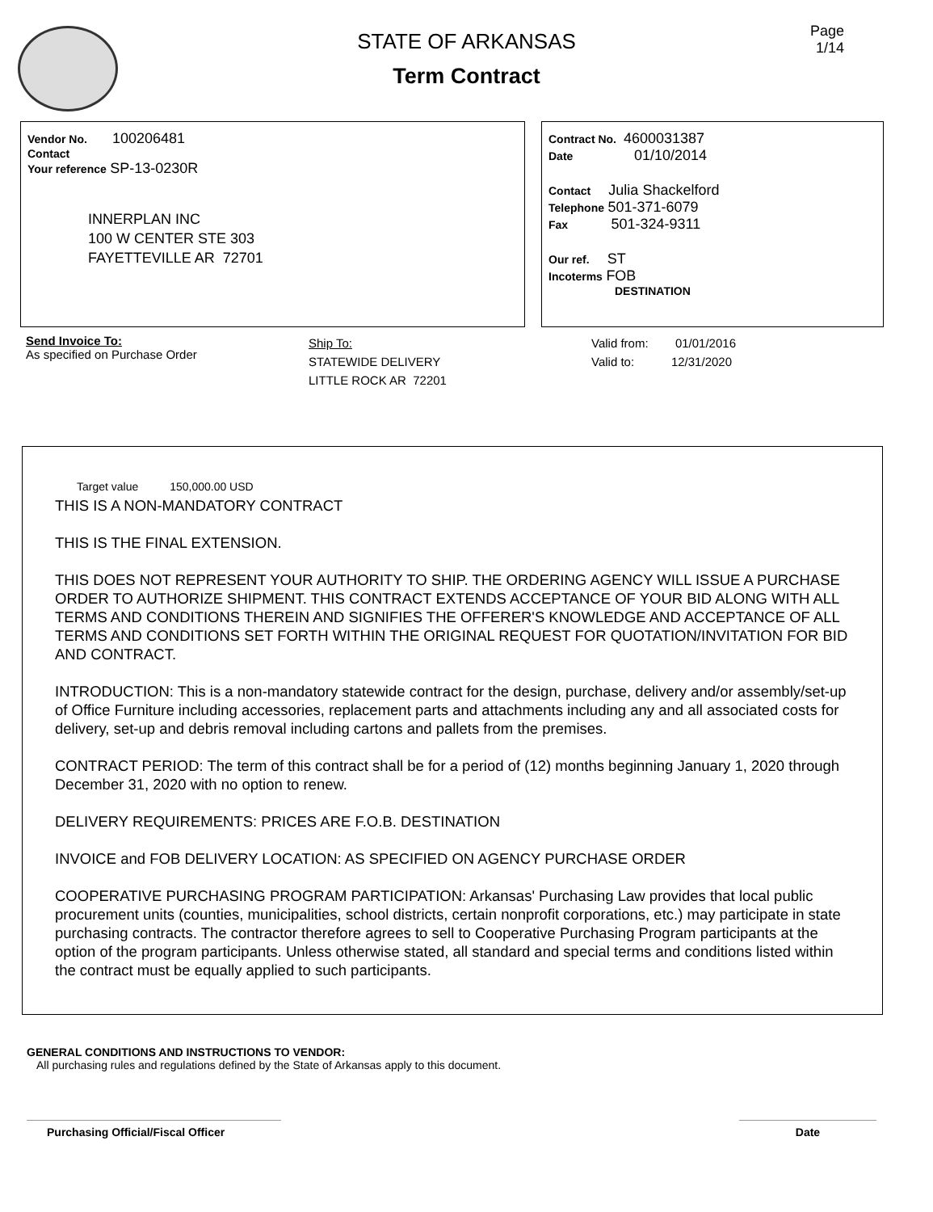STATE OF ARKANSAS
Term Contract
Page
1/14
Vendor No. 100206481
Contact
Your reference SP-13-0230R
INNERPLAN INC
100 W CENTER STE 303
FAYETTEVILLE AR 72701
Contract No. 4600031387
Date 01/10/2014
Contact Julia Shackelford
Telephone 501-371-6079
Fax 501-324-9311
Our ref. ST
Incoterms FOB
DESTINATION
Send Invoice To:
As specified on Purchase Order
Ship To:
STATEWIDE DELIVERY
LITTLE ROCK AR 72201
Valid from: 01/01/2016
Valid to: 12/31/2020
Target value 150,000.00 USD
THIS IS A NON-MANDATORY CONTRACT
THIS IS THE FINAL EXTENSION.
THIS DOES NOT REPRESENT YOUR AUTHORITY TO SHIP. THE ORDERING AGENCY WILL ISSUE A PURCHASE ORDER TO AUTHORIZE SHIPMENT. THIS CONTRACT EXTENDS ACCEPTANCE OF YOUR BID ALONG WITH ALL TERMS AND CONDITIONS THEREIN AND SIGNIFIES THE OFFERER'S KNOWLEDGE AND ACCEPTANCE OF ALL TERMS AND CONDITIONS SET FORTH WITHIN THE ORIGINAL REQUEST FOR QUOTATION/INVITATION FOR BID AND CONTRACT.
INTRODUCTION: This is a non-mandatory statewide contract for the design, purchase, delivery and/or assembly/set-up of Office Furniture including accessories, replacement parts and attachments including any and all associated costs for delivery, set-up and debris removal including cartons and pallets from the premises.
CONTRACT PERIOD: The term of this contract shall be for a period of (12) months beginning January 1, 2020 through December 31, 2020 with no option to renew.
DELIVERY REQUIREMENTS: PRICES ARE F.O.B. DESTINATION
INVOICE and FOB DELIVERY LOCATION: AS SPECIFIED ON AGENCY PURCHASE ORDER
COOPERATIVE PURCHASING PROGRAM PARTICIPATION: Arkansas' Purchasing Law provides that local public procurement units (counties, municipalities, school districts, certain nonprofit corporations, etc.) may participate in state purchasing contracts. The contractor therefore agrees to sell to Cooperative Purchasing Program participants at the option of the program participants. Unless otherwise stated, all standard and special terms and conditions listed within the contract must be equally applied to such participants.
GENERAL CONDITIONS AND INSTRUCTIONS TO VENDOR:
All purchasing rules and regulations defined by the State of Arkansas apply to this document.
Purchasing Official/Fiscal Officer Date